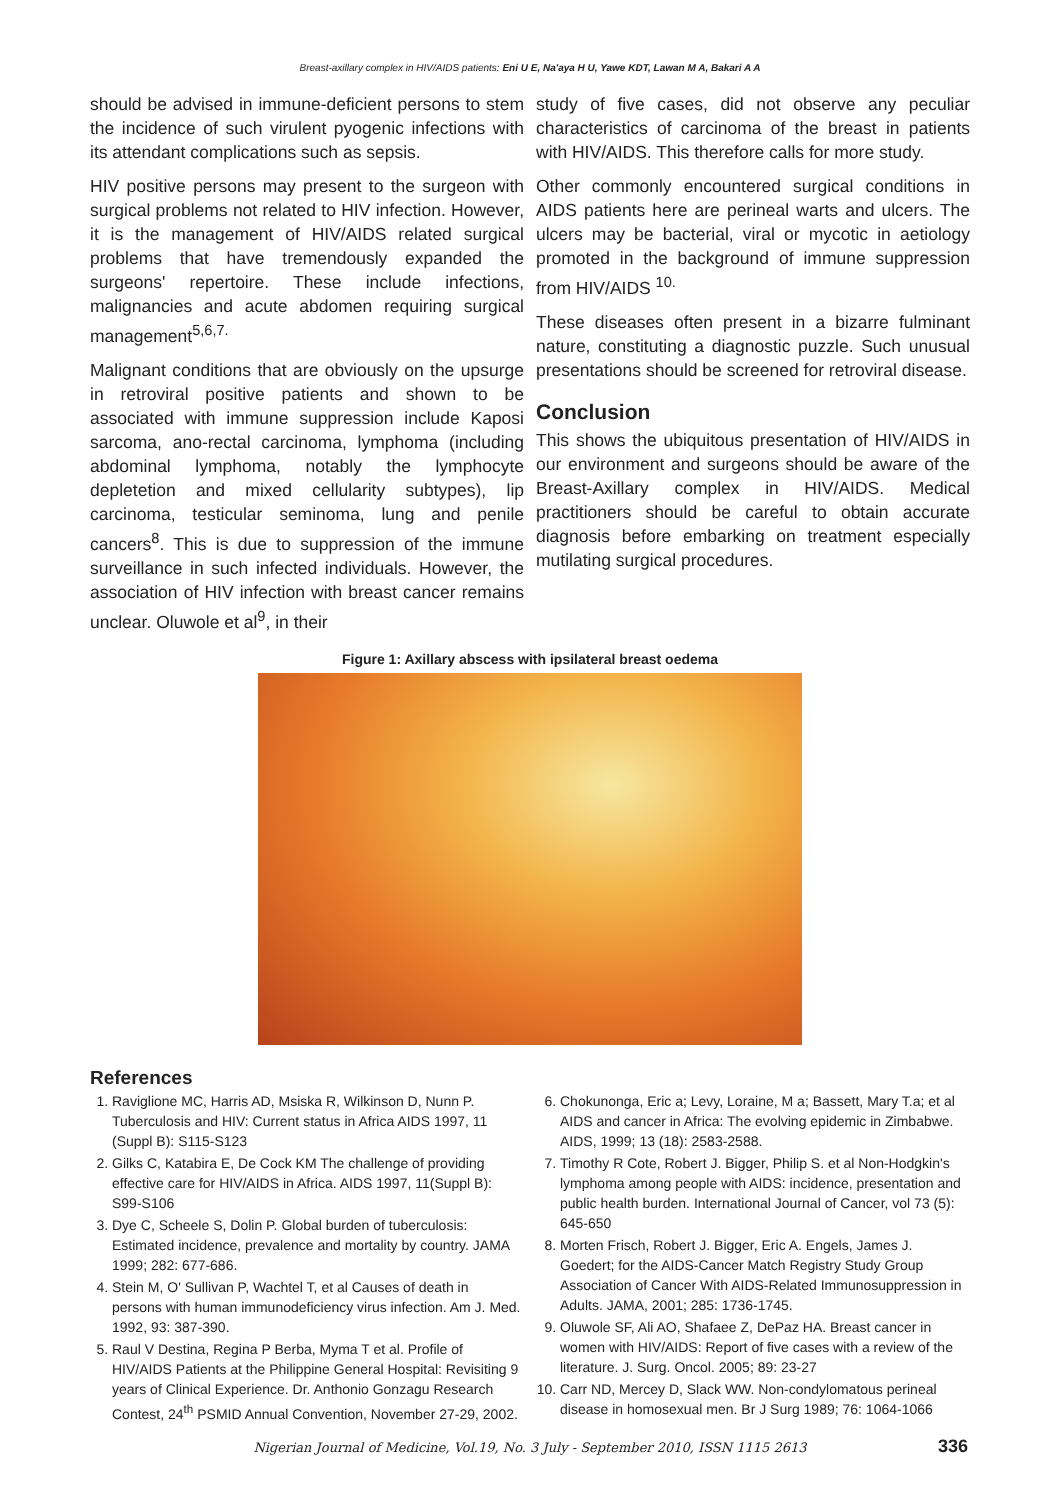Breast-axillary complex in HIV/AIDS patients: Eni U E, Na'aya H U, Yawe KDT, Lawan M A, Bakari A A
should be advised in immune-deficient persons to stem the incidence of such virulent pyogenic infections with its attendant complications such as sepsis.
HIV positive persons may present to the surgeon with surgical problems not related to HIV infection. However, it is the management of HIV/AIDS related surgical problems that have tremendously expanded the surgeons' repertoire. These include infections, malignancies and acute abdomen requiring surgical management<sup>5,6,7.</sup>
Malignant conditions that are obviously on the upsurge in retroviral positive patients and shown to be associated with immune suppression include Kaposi sarcoma, ano-rectal carcinoma, lymphoma (including abdominal lymphoma, notably the lymphocyte depletetion and mixed cellularity subtypes), lip carcinoma, testicular seminoma, lung and penile cancers<sup>8</sup>. This is due to suppression of the immune surveillance in such infected individuals. However, the association of HIV infection with breast cancer remains unclear. Oluwole et al<sup>9</sup>, in their
study of five cases, did not observe any peculiar characteristics of carcinoma of the breast in patients with HIV/AIDS. This therefore calls for more study.
Other commonly encountered surgical conditions in AIDS patients here are perineal warts and ulcers. The ulcers may be bacterial, viral or mycotic in aetiology promoted in the background of immune suppression from HIV/AIDS <sup>10.</sup>
These diseases often present in a bizarre fulminant nature, constituting a diagnostic puzzle. Such unusual presentations should be screened for retroviral disease.
Conclusion
This shows the ubiquitous presentation of HIV/AIDS in our environment and surgeons should be aware of the Breast-Axillary complex in HIV/AIDS. Medical practitioners should be careful to obtain accurate diagnosis before embarking on treatment especially mutilating surgical procedures.
Figure 1: Axillary abscess with ipsilateral breast oedema
References
1. Raviglione MC, Harris AD, Msiska R, Wilkinson D, Nunn P. Tuberculosis and HIV: Current status in Africa AIDS 1997, 11 (Suppl B): S115-S123
2. Gilks C, Katabira E, De Cock KM The challenge of providing effective care for HIV/AIDS in Africa. AIDS 1997, 11(Suppl B): S99-S106
3. Dye C, Scheele S, Dolin P. Global burden of tuberculosis: Estimated incidence, prevalence and mortality by country. JAMA 1999; 282: 677-686.
4. Stein M, O' Sullivan P, Wachtel T, et al Causes of death in persons with human immunodeficiency virus infection. Am J. Med. 1992, 93: 387-390.
5. Raul V Destina, Regina P Berba, Myma T et al. Profile of HIV/AIDS Patients at the Philippine General Hospital: Revisiting 9 years of Clinical Experience. Dr. Anthonio Gonzagu Research Contest, 24<sup>th</sup> PSMID Annual Convention, November 27-29, 2002.
6. Chokunonga, Eric a; Levy, Loraine, M a; Bassett, Mary T.a; et al AIDS and cancer in Africa: The evolving epidemic in Zimbabwe. AIDS, 1999; 13 (18): 2583-2588.
7. Timothy R Cote, Robert J. Bigger, Philip S. et al Non-Hodgkin's lymphoma among people with AIDS: incidence, presentation and public health burden. International Journal of Cancer, vol 73 (5): 645-650
8. Morten Frisch, Robert J. Bigger, Eric A. Engels, James J. Goedert; for the AIDS-Cancer Match Registry Study Group Association of Cancer With AIDS-Related Immunosuppression in Adults. JAMA, 2001; 285: 1736-1745.
9. Oluwole SF, Ali AO, Shafaee Z, DePaz HA. Breast cancer in women with HIV/AIDS: Report of five cases with a review of the literature. J. Surg. Oncol. 2005; 89: 23-27
10. Carr ND, Mercey D, Slack WW. Non-condylomatous perineal disease in homosexual men. Br J Surg 1989; 76: 1064-1066
Nigerian Journal of Medicine, Vol.19, No. 3 July - September 2010, ISSN 1115 2613 336